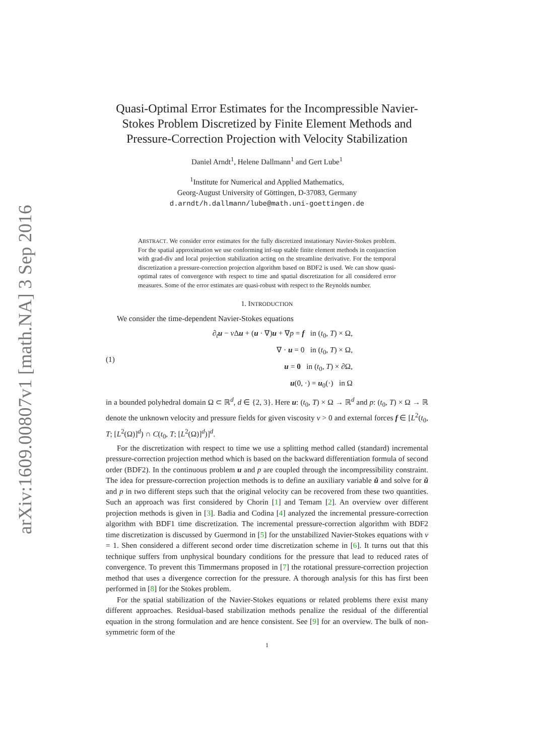arXiv:1609.00807v1 [math.NA] 3 Sep 2016
Quasi-Optimal Error Estimates for the Incompressible Navier-Stokes Problem Discretized by Finite Element Methods and Pressure-Correction Projection with Velocity Stabilization
Daniel Arndt<sup>1</sup>, Helene Dallmann<sup>1</sup> and Gert Lube<sup>1</sup>
<sup>1</sup> Institute for Numerical and Applied Mathematics,
Georg-August University of Göttingen, D-37083, Germany
d.arndt/h.dallmann/lube@math.uni-goettingen.de
ABSTRACT. We consider error estimates for the fully discretized instationary Navier-Stokes problem. For the spatial approximation we use conforming inf-sup stable finite element methods in conjunction with grad-div and local projection stabilization acting on the streamline derivative. For the temporal discretization a pressure-correction projection algorithm based on BDF2 is used. We can show quasi-optimal rates of convergence with respect to time and spatial discretization for all considered error measures. Some of the error estimates are quasi-robust with respect to the Reynolds number.
1. INTRODUCTION
We consider the time-dependent Navier-Stokes equations
(1)
∂<sub>t</sub>u − ν Δu + (u · ∇)u + ∇p = f in (t<sub>0</sub>, T) × Ω,
∇ · u = 0 in (t<sub>0</sub>, T) × Ω,
u = 0 in (t<sub>0</sub>, T) × ∂Ω,
u(0, ·) = u<sub>0</sub>(·) in Ω
in a bounded polyhedral domain Ω ⊂ ℝ<sup>d</sup>, d ∈ {2, 3}. Here u: (t<sub>0</sub>, T) × Ω → ℝ<sup>d</sup> and p: (t<sub>0</sub>, T) × Ω → ℝ denote the unknown velocity and pressure fields for given viscosity ν > 0 and external forces f ∈ [L<sup>2</sup>(t<sub>0</sub>, T; [L<sup>2</sup>(Ω)]<sup>d</sup>) ∩ C(t<sub>0</sub>, T; [L<sup>2</sup>(Ω)]<sup>d</sup>)]<sup>d</sup>.
For the discretization with respect to time we use a splitting method called (standard) incremental pressure-correction projection method which is based on the backward differentiation formula of second order (BDF2). In the continuous problem u and p are coupled through the incompressibility constraint. The idea for pressure-correction projection methods is to define an auxiliary variable ũ and solve for ũ and p in two different steps such that the original velocity can be recovered from these two quantities. Such an approach was first considered by Chorin [1] and Temam [2]. An overview over different projection methods is given in [3]. Badia and Codina [4] analyzed the incremental pressure-correction algorithm with BDF1 time discretization. The incremental pressure-correction algorithm with BDF2 time discretization is discussed by Guermond in [5] for the unstabilized Navier-Stokes equations with ν = 1. Shen considered a different second order time discretization scheme in [6]. It turns out that this technique suffers from unphysical boundary conditions for the pressure that lead to reduced rates of convergence. To prevent this Timmermans proposed in [7] the rotational pressure-correction projection method that uses a divergence correction for the pressure. A thorough analysis for this has first been performed in [8] for the Stokes problem.
For the spatial stabilization of the Navier-Stokes equations or related problems there exist many different approaches. Residual-based stabilization methods penalize the residual of the differential equation in the strong formulation and are hence consistent. See [9] for an overview. The bulk of non-symmetric form of the
1